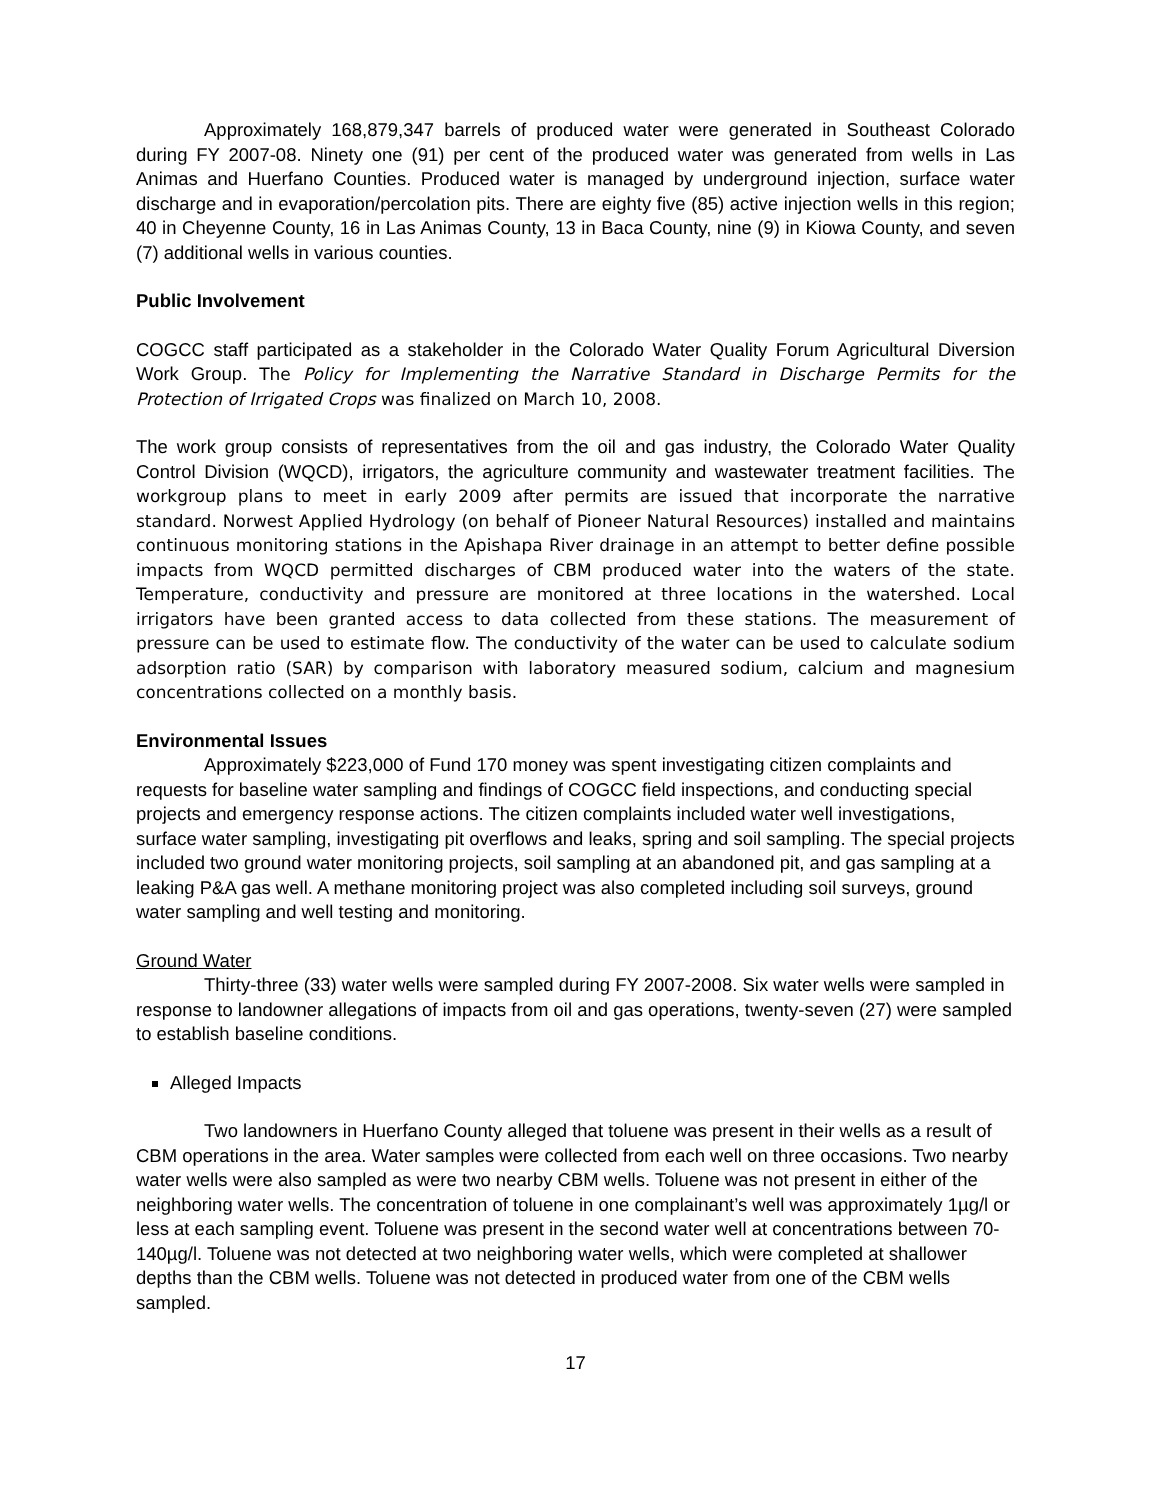Approximately 168,879,347 barrels of produced water were generated in Southeast Colorado during FY 2007-08. Ninety one (91) per cent of the produced water was generated from wells in Las Animas and Huerfano Counties. Produced water is managed by underground injection, surface water discharge and in evaporation/percolation pits. There are eighty five (85) active injection wells in this region; 40 in Cheyenne County, 16 in Las Animas County, 13 in Baca County, nine (9) in Kiowa County, and seven (7) additional wells in various counties.
Public Involvement
COGCC staff participated as a stakeholder in the Colorado Water Quality Forum Agricultural Diversion Work Group. The Policy for Implementing the Narrative Standard in Discharge Permits for the Protection of Irrigated Crops was finalized on March 10, 2008.
The work group consists of representatives from the oil and gas industry, the Colorado Water Quality Control Division (WQCD), irrigators, the agriculture community and wastewater treatment facilities. The workgroup plans to meet in early 2009 after permits are issued that incorporate the narrative standard. Norwest Applied Hydrology (on behalf of Pioneer Natural Resources) installed and maintains continuous monitoring stations in the Apishapa River drainage in an attempt to better define possible impacts from WQCD permitted discharges of CBM produced water into the waters of the state. Temperature, conductivity and pressure are monitored at three locations in the watershed. Local irrigators have been granted access to data collected from these stations. The measurement of pressure can be used to estimate flow. The conductivity of the water can be used to calculate sodium adsorption ratio (SAR) by comparison with laboratory measured sodium, calcium and magnesium concentrations collected on a monthly basis.
Environmental Issues
Approximately $223,000 of Fund 170 money was spent investigating citizen complaints and requests for baseline water sampling and findings of COGCC field inspections, and conducting special projects and emergency response actions. The citizen complaints included water well investigations, surface water sampling, investigating pit overflows and leaks, spring and soil sampling. The special projects included two ground water monitoring projects, soil sampling at an abandoned pit, and gas sampling at a leaking P&A gas well. A methane monitoring project was also completed including soil surveys, ground water sampling and well testing and monitoring.
Ground Water
Thirty-three (33) water wells were sampled during FY 2007-2008. Six water wells were sampled in response to landowner allegations of impacts from oil and gas operations, twenty-seven (27) were sampled to establish baseline conditions.
Alleged Impacts
Two landowners in Huerfano County alleged that toluene was present in their wells as a result of CBM operations in the area. Water samples were collected from each well on three occasions. Two nearby water wells were also sampled as were two nearby CBM wells. Toluene was not present in either of the neighboring water wells. The concentration of toluene in one complainant’s well was approximately 1µg/l or less at each sampling event. Toluene was present in the second water well at concentrations between 70-140µg/l. Toluene was not detected at two neighboring water wells, which were completed at shallower depths than the CBM wells. Toluene was not detected in produced water from one of the CBM wells sampled.
17